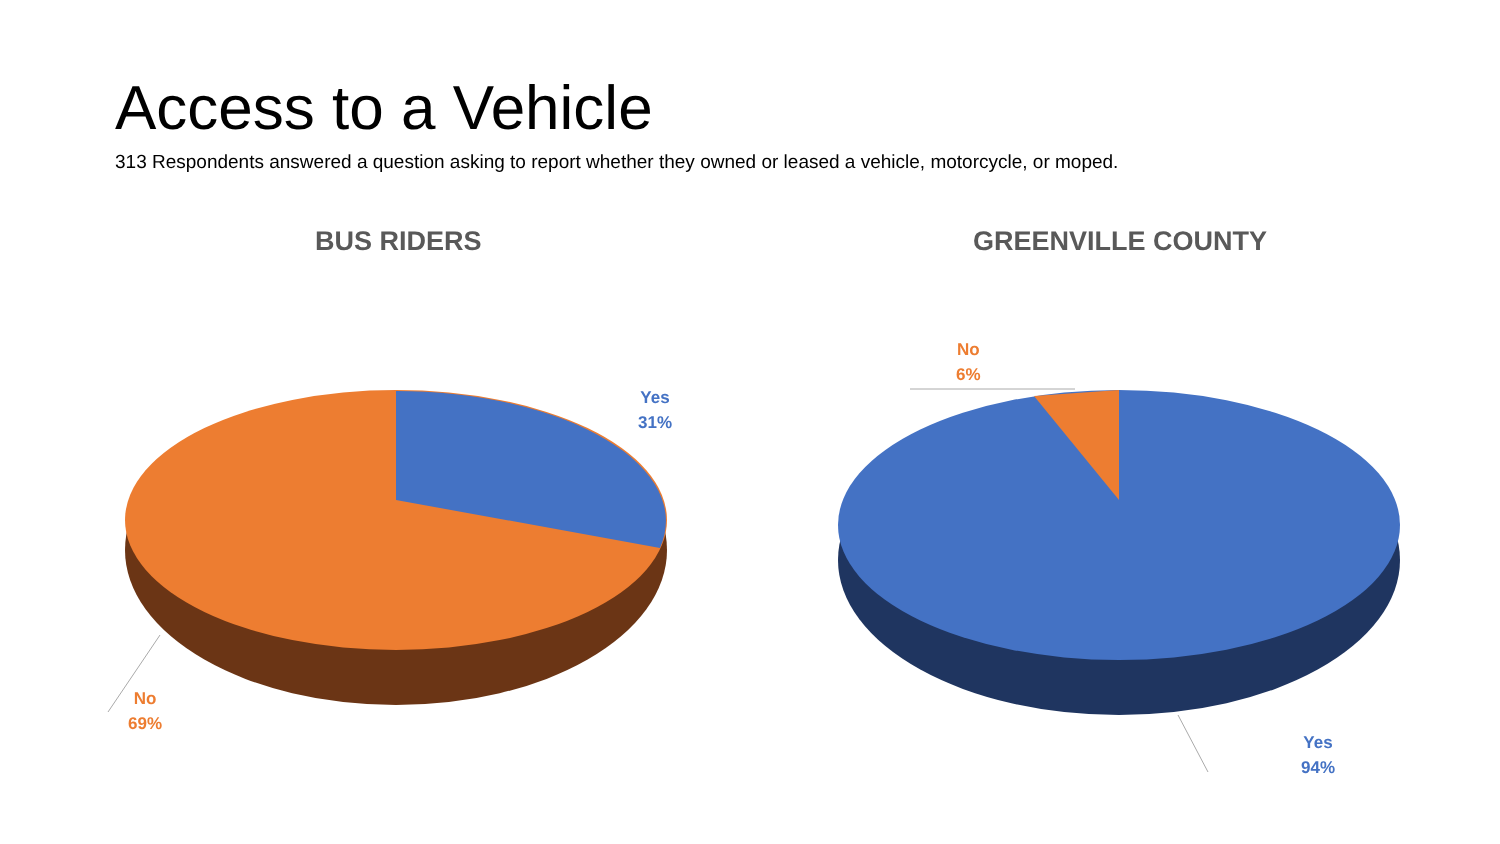Access to a Vehicle
313 Respondents answered a question asking to report whether they owned or leased a vehicle, motorcycle, or moped.
BUS RIDERS GREENVILLE COUNTY
Yes
31%
No
69%
No
6%
Yes
94%